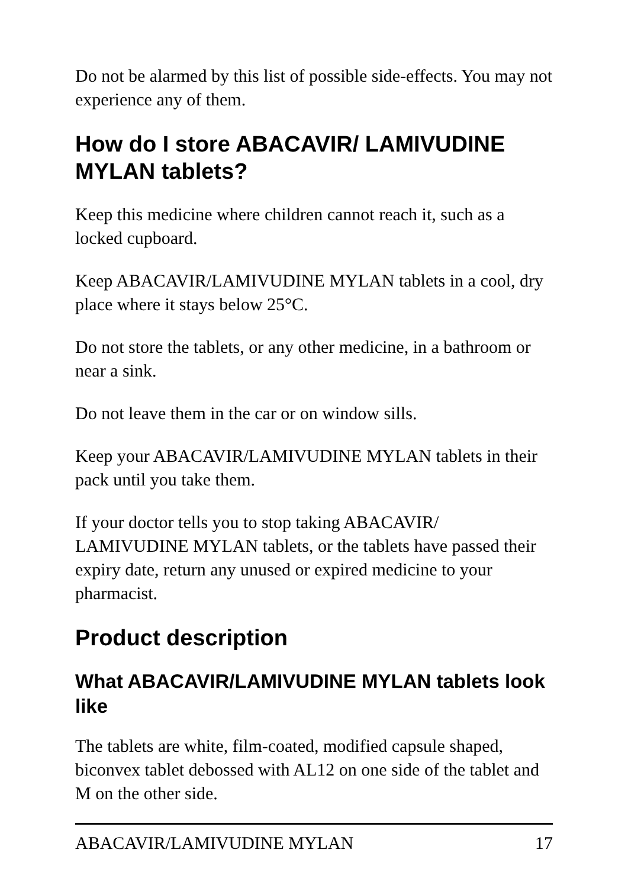Do not be alarmed by this list of possible side-effects. You may not experience any of them.
How do I store ABACAVIR/ LAMIVUDINE MYLAN tablets?
Keep this medicine where children cannot reach it, such as a locked cupboard.
Keep ABACAVIR/LAMIVUDINE MYLAN tablets in a cool, dry place where it stays below 25°C.
Do not store the tablets, or any other medicine, in a bathroom or near a sink.
Do not leave them in the car or on window sills.
Keep your ABACAVIR/LAMIVUDINE MYLAN tablets in their pack until you take them.
If your doctor tells you to stop taking ABACAVIR/ LAMIVUDINE MYLAN tablets, or the tablets have passed their expiry date, return any unused or expired medicine to your pharmacist.
Product description
What ABACAVIR/LAMIVUDINE MYLAN tablets look like
The tablets are white, film-coated, modified capsule shaped, biconvex tablet debossed with AL12 on one side of the tablet and M on the other side.
ABACAVIR/LAMIVUDINE MYLAN 17